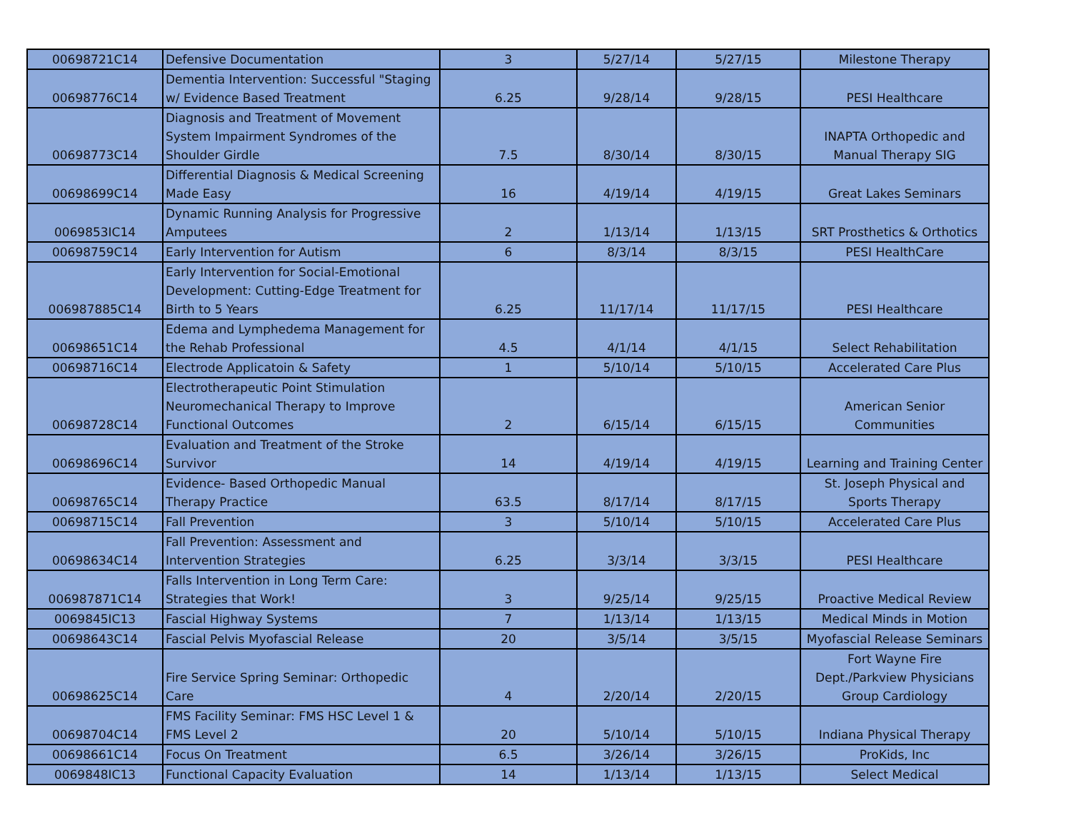| 00698721C14 | Defensive Documentation | 3 | 5/27/14 | 5/27/15 | Milestone Therapy |
| 00698776C14 | Dementia Intervention: Successful "Staging w/ Evidence Based Treatment | 6.25 | 9/28/14 | 9/28/15 | PESI Healthcare |
| 00698773C14 | Diagnosis and Treatment of Movement System Impairment Syndromes of the Shoulder Girdle | 7.5 | 8/30/14 | 8/30/15 | INAPTA Orthopedic and Manual Therapy SIG |
| 00698699C14 | Differential Diagnosis & Medical Screening Made Easy | 16 | 4/19/14 | 4/19/15 | Great Lakes Seminars |
| 0069853IC14 | Dynamic Running Analysis for Progressive Amputees | 2 | 1/13/14 | 1/13/15 | SRT Prosthetics & Orthotics |
| 00698759C14 | Early Intervention for Autism | 6 | 8/3/14 | 8/3/15 | PESI HealthCare |
| 006987885C14 | Early Intervention for Social-Emotional Development: Cutting-Edge Treatment for Birth to 5 Years | 6.25 | 11/17/14 | 11/17/15 | PESI Healthcare |
| 00698651C14 | Edema and Lymphedema Management for the Rehab Professional | 4.5 | 4/1/14 | 4/1/15 | Select Rehabilitation |
| 00698716C14 | Electrode Applicatoin & Safety | 1 | 5/10/14 | 5/10/15 | Accelerated Care Plus |
| 00698728C14 | Electrotherapeutic Point Stimulation Neuromechanical Therapy to Improve Functional Outcomes | 2 | 6/15/14 | 6/15/15 | American Senior Communities |
| 00698696C14 | Evaluation and Treatment of the Stroke Survivor | 14 | 4/19/14 | 4/19/15 | Learning and Training Center |
| 00698765C14 | Evidence- Based Orthopedic Manual Therapy Practice | 63.5 | 8/17/14 | 8/17/15 | St. Joseph Physical and Sports Therapy |
| 00698715C14 | Fall Prevention | 3 | 5/10/14 | 5/10/15 | Accelerated Care Plus |
| 00698634C14 | Fall Prevention: Assessment and Intervention Strategies | 6.25 | 3/3/14 | 3/3/15 | PESI Healthcare |
| 006987871C14 | Falls Intervention in Long Term Care: Strategies that Work! | 3 | 9/25/14 | 9/25/15 | Proactive Medical Review |
| 0069845IC13 | Fascial Highway Systems | 7 | 1/13/14 | 1/13/15 | Medical Minds in Motion |
| 00698643C14 | Fascial Pelvis Myofascial Release | 20 | 3/5/14 | 3/5/15 | Myofascial Release Seminars |
| 00698625C14 | Fire Service Spring Seminar: Orthopedic Care | 4 | 2/20/14 | 2/20/15 | Fort Wayne Fire Dept./Parkview Physicians Group Cardiology |
| 00698704C14 | FMS Facility Seminar: FMS HSC Level 1 & FMS Level 2 | 20 | 5/10/14 | 5/10/15 | Indiana Physical Therapy |
| 00698661C14 | Focus On Treatment | 6.5 | 3/26/14 | 3/26/15 | ProKids, Inc |
| 0069848IC13 | Functional Capacity Evaluation | 14 | 1/13/14 | 1/13/15 | Select Medical |